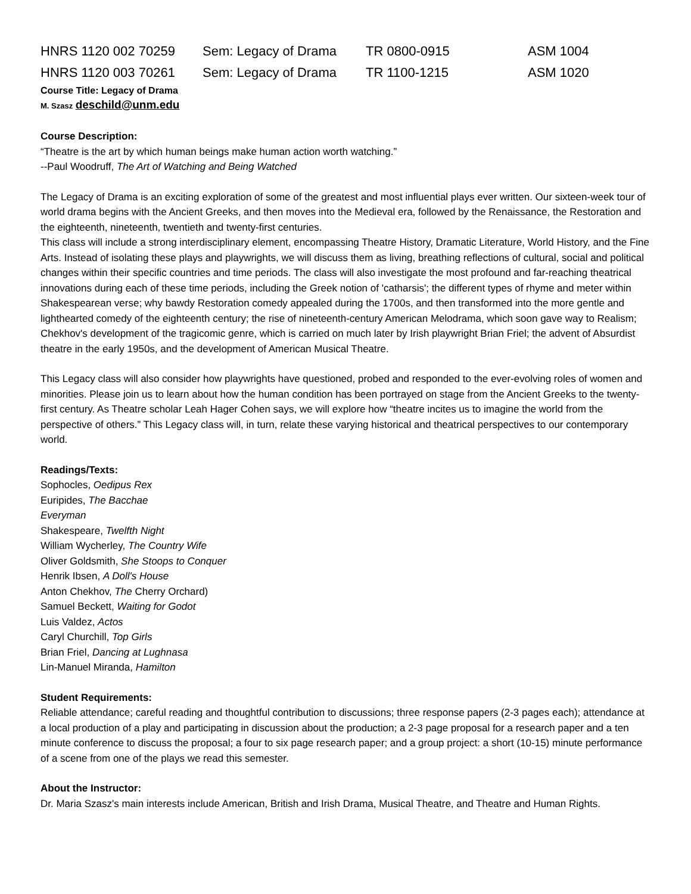HNRS 1120 002 70259 Sem: Legacy of Drama TR 0800-0915 ASM 1004
HNRS 1120 003 70261 Sem: Legacy of Drama TR 1100-1215 ASM 1020
Course Title: Legacy of Drama
M. Szasz deschild@unm.edu
Course Description:
“Theatre is the art by which human beings make human action worth watching.”
--Paul Woodruff, The Art of Watching and Being Watched
The Legacy of Drama is an exciting exploration of some of the greatest and most influential plays ever written. Our sixteen-week tour of world drama begins with the Ancient Greeks, and then moves into the Medieval era, followed by the Renaissance, the Restoration and the eighteenth, nineteenth, twentieth and twenty-first centuries.
This class will include a strong interdisciplinary element, encompassing Theatre History, Dramatic Literature, World History, and the Fine Arts. Instead of isolating these plays and playwrights, we will discuss them as living, breathing reflections of cultural, social and political changes within their specific countries and time periods. The class will also investigate the most profound and far-reaching theatrical innovations during each of these time periods, including the Greek notion of 'catharsis'; the different types of rhyme and meter within Shakespearean verse; why bawdy Restoration comedy appealed during the 1700s, and then transformed into the more gentle and lighthearted comedy of the eighteenth century; the rise of nineteenth-century American Melodrama, which soon gave way to Realism; Chekhov's development of the tragicomic genre, which is carried on much later by Irish playwright Brian Friel; the advent of Absurdist theatre in the early 1950s, and the development of American Musical Theatre.
This Legacy class will also consider how playwrights have questioned, probed and responded to the ever-evolving roles of women and minorities. Please join us to learn about how the human condition has been portrayed on stage from the Ancient Greeks to the twenty-first century. As Theatre scholar Leah Hager Cohen says, we will explore how “theatre incites us to imagine the world from the perspective of others.” This Legacy class will, in turn, relate these varying historical and theatrical perspectives to our contemporary world.
Readings/Texts:
Sophocles, Oedipus Rex
Euripides, The Bacchae
Everyman
Shakespeare, Twelfth Night
William Wycherley, The Country Wife
Oliver Goldsmith, She Stoops to Conquer
Henrik Ibsen, A Doll's House
Anton Chekhov, The Cherry Orchard)
Samuel Beckett, Waiting for Godot
Luis Valdez, Actos
Caryl Churchill, Top Girls
Brian Friel, Dancing at Lughnasa
Lin-Manuel Miranda, Hamilton
Student Requirements:
Reliable attendance; careful reading and thoughtful contribution to discussions; three response papers (2-3 pages each); attendance at a local production of a play and participating in discussion about the production; a 2-3 page proposal for a research paper and a ten minute conference to discuss the proposal; a four to six page research paper; and a group project: a short (10-15) minute performance of a scene from one of the plays we read this semester.
About the Instructor:
Dr. Maria Szasz's main interests include American, British and Irish Drama, Musical Theatre, and Theatre and Human Rights.